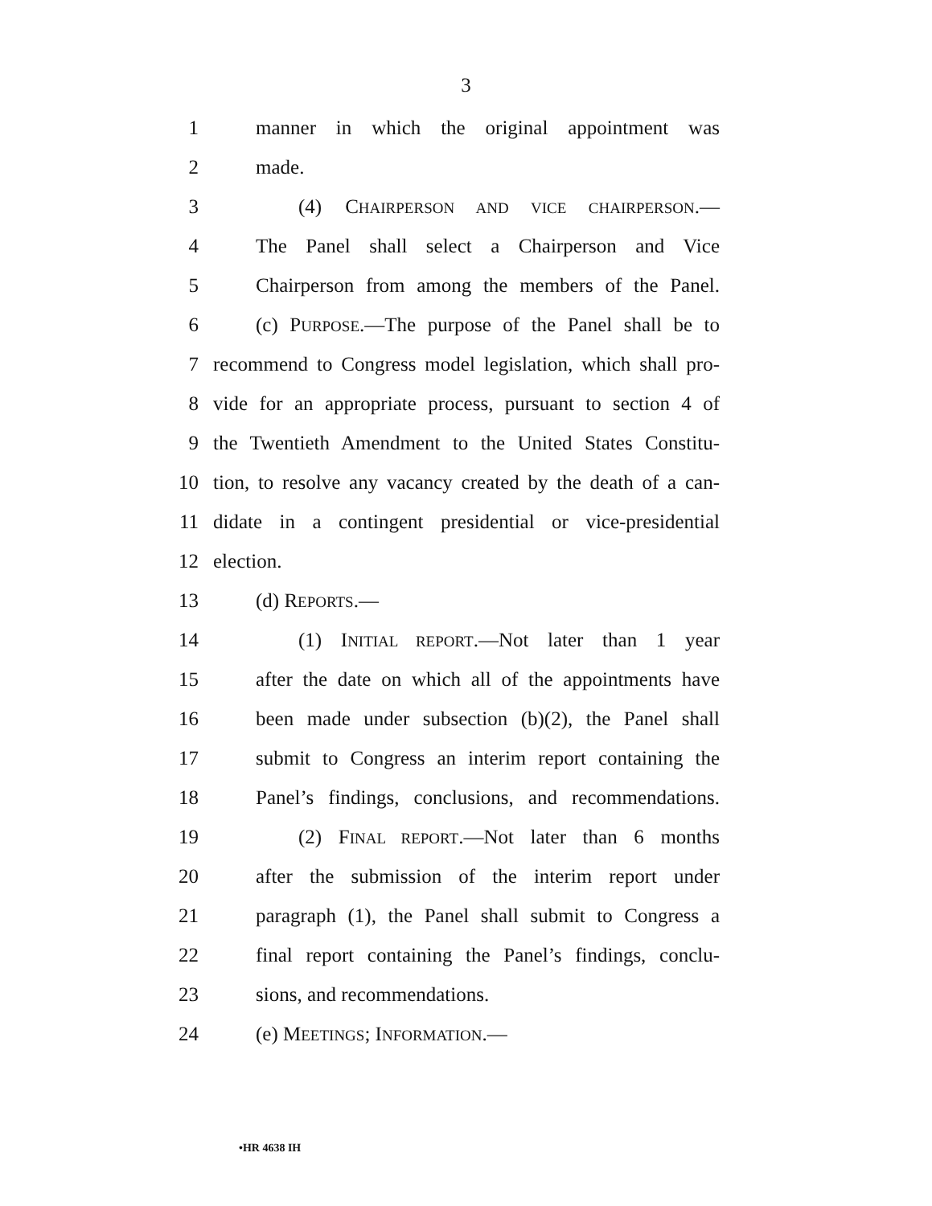3
1 manner in which the original appointment was
2 made.
3 (4) CHAIRPERSON AND VICE CHAIRPERSON.—
4 The Panel shall select a Chairperson and Vice
5 Chairperson from among the members of the Panel.
6 (c) PURPOSE.—The purpose of the Panel shall be to
7 recommend to Congress model legislation, which shall pro-
8 vide for an appropriate process, pursuant to section 4 of
9 the Twentieth Amendment to the United States Constitu-
10 tion, to resolve any vacancy created by the death of a can-
11 didate in a contingent presidential or vice-presidential
12 election.
13 (d) REPORTS.—
14 (1) INITIAL REPORT.—Not later than 1 year
15 after the date on which all of the appointments have
16 been made under subsection (b)(2), the Panel shall
17 submit to Congress an interim report containing the
18 Panel’s findings, conclusions, and recommendations.
19 (2) FINAL REPORT.—Not later than 6 months
20 after the submission of the interim report under
21 paragraph (1), the Panel shall submit to Congress a
22 final report containing the Panel’s findings, conclu-
23 sions, and recommendations.
24 (e) MEETINGS; INFORMATION.—
•HR 4638 IH